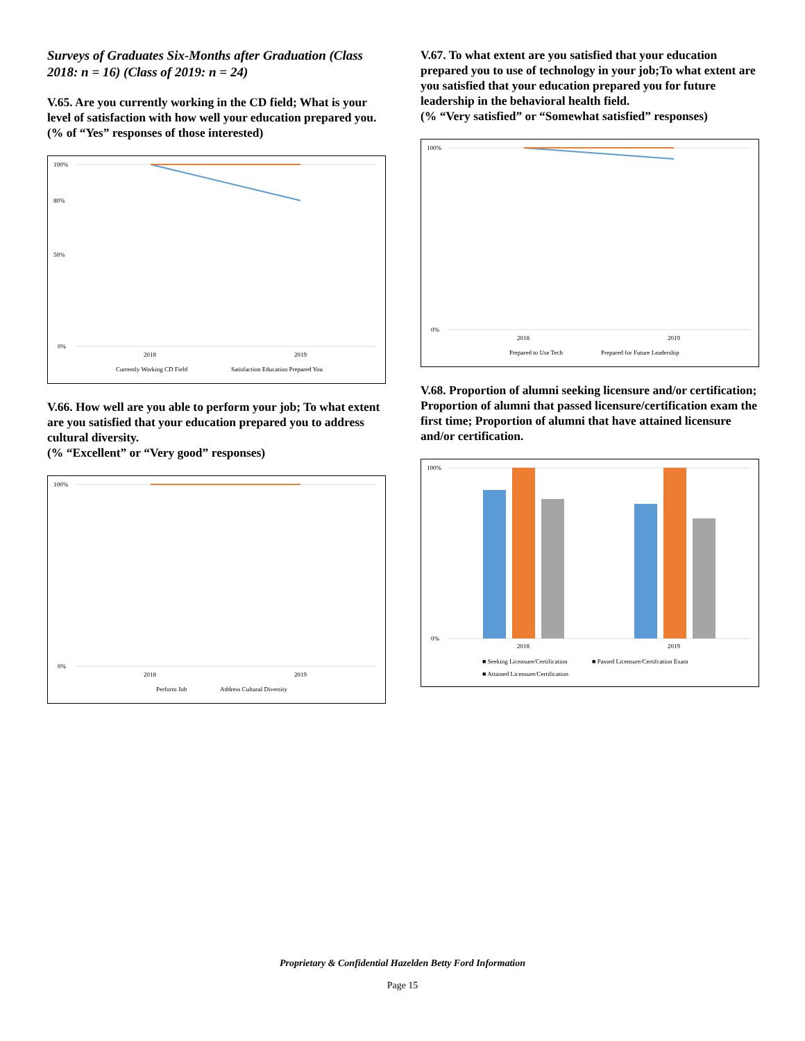Surveys of Graduates Six-Months after Graduation (Class 2018: n = 16) (Class of 2019: n = 24)
V.65. Are you currently working in the CD field; What is your level of satisfaction with how well your education prepared you.
(% of “Yes” responses of those interested)
100%
80%
50%
0%
2018
2019
Currently Working CD Field
Satisfaction Education Prepared You
V.66. How well are you able to perform your job; To what extent are you satisfied that your education prepared you to address cultural diversity.
(% “Excellent” or “Very good” responses)
100%
0%
2018
2019
Perform Job
Address Cultural Diversity
V.67. To what extent are you satisfied that your education prepared you to use of technology in your job;To what extent are you satisfied that your education prepared you for future leadership in the behavioral health field.
(% “Very satisfied” or “Somewhat satisfied” responses)
100%
0%
2018
2019
Prepared to Use Tech
Prepared for Future Leadership
V.68. Proportion of alumni seeking licensure and/or certification; Proportion of alumni that passed licensure/certification exam the first time; Proportion of alumni that have attained licensure and/or certification.
100%
0%
2018
2019
■ Seeking Licensure/Certification
■ Passed Licensure/Certifcation Exam
■ Attained Licensure/Certification
Proprietary & Confidential Hazelden Betty Ford Information
Page 15